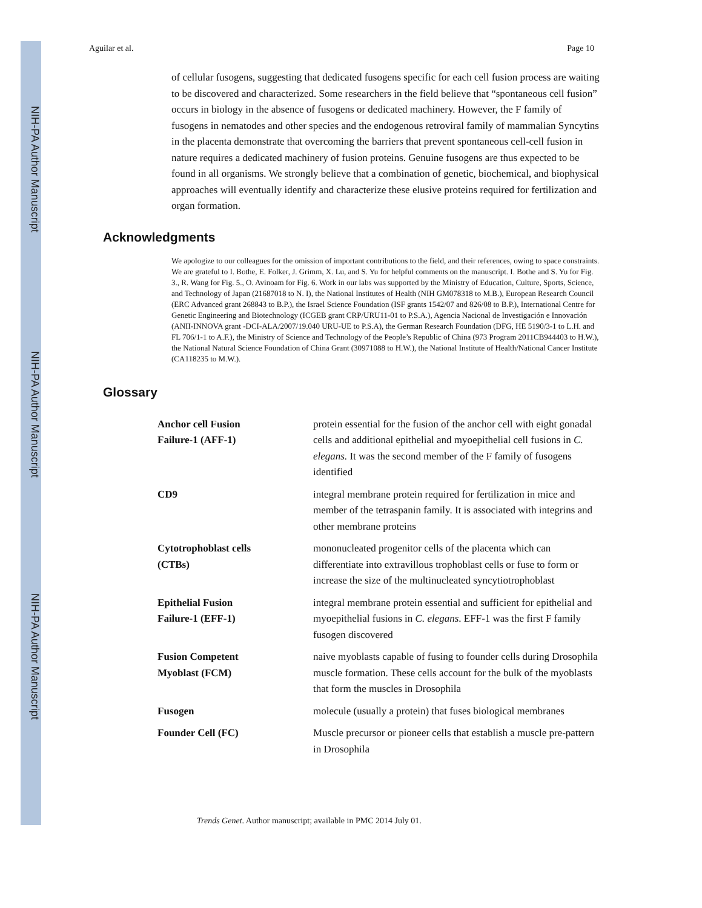NIH-PA Author Manuscript
NIH-PA Author Manuscript
NIH-PA Author Manuscript
Aguilar et al. Page 10
of cellular fusogens, suggesting that dedicated fusogens specific for each cell fusion process are waiting to be discovered and characterized. Some researchers in the field believe that “spontaneous cell fusion” occurs in biology in the absence of fusogens or dedicated machinery. However, the F family of fusogens in nematodes and other species and the endogenous retroviral family of mammalian Syncytins in the placenta demonstrate that overcoming the barriers that prevent spontaneous cell-cell fusion in nature requires a dedicated machinery of fusion proteins. Genuine fusogens are thus expected to be found in all organisms. We strongly believe that a combination of genetic, biochemical, and biophysical approaches will eventually identify and characterize these elusive proteins required for fertilization and organ formation.
Acknowledgments
We apologize to our colleagues for the omission of important contributions to the field, and their references, owing to space constraints. We are grateful to I. Bothe, E. Folker, J. Grimm, X. Lu, and S. Yu for helpful comments on the manuscript. I. Bothe and S. Yu for Fig. 3., R. Wang for Fig. 5., O. Avinoam for Fig. 6. Work in our labs was supported by the Ministry of Education, Culture, Sports, Science, and Technology of Japan (21687018 to N. I), the National Institutes of Health (NIH GM078318 to M.B.), European Research Council (ERC Advanced grant 268843 to B.P.), the Israel Science Foundation (ISF grants 1542/07 and 826/08 to B.P.), International Centre for Genetic Engineering and Biotechnology (ICGEB grant CRP/URU11-01 to P.S.A.), Agencia Nacional de Investigación e Innovación (ANII-INNOVA grant -DCI-ALA/2007/19.040 URU-UE to P.S.A), the German Research Foundation (DFG, HE 5190/3-1 to L.H. and FL 706/1-1 to A.F.), the Ministry of Science and Technology of the People’s Republic of China (973 Program 2011CB944403 to H.W.), the National Natural Science Foundation of China Grant (30971088 to H.W.), the National Institute of Health/National Cancer Institute (CA118235 to M.W.).
Glossary
| Anchor cell Fusion Failure-1 (AFF-1) | protein essential for the fusion of the anchor cell with eight gonadal cells and additional epithelial and myoepithelial cell fusions in C. elegans. It was the second member of the F family of fusogens identified |
| CD9 | integral membrane protein required for fertilization in mice and member of the tetraspanin family. It is associated with integrins and other membrane proteins |
| Cytotrophoblast cells (CTBs) | mononucleated progenitor cells of the placenta which can differentiate into extravillous trophoblast cells or fuse to form or increase the size of the multinucleated syncytiotrophoblast |
| Epithelial Fusion Failure-1 (EFF-1) | integral membrane protein essential and sufficient for epithelial and myoepithelial fusions in C. elegans . EFF-1 was the first F family fusogen discovered |
| Fusion Competent Myoblast (FCM) | naive myoblasts capable of fusing to founder cells during Drosophila muscle formation. These cells account for the bulk of the myoblasts that form the muscles in Drosophila |
| Fusogen | molecule (usually a protein) that fuses biological membranes |
| Founder Cell (FC) | Muscle precursor or pioneer cells that establish a muscle pre-pattern in Drosophila |
Trends Genet. Author manuscript; available in PMC 2014 July 01.